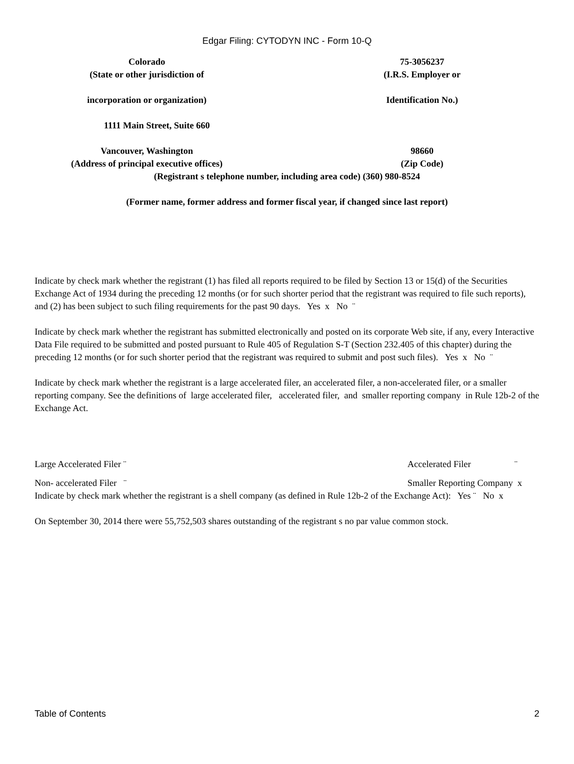Edgar Filing: CYTODYN INC - Form 10-Q
Colorado
(State or other jurisdiction of
75-3056237
(I.R.S. Employer or
incorporation or organization) Identification No.)
1111 Main Street, Suite 660
Vancouver, Washington
(Address of principal executive offices)
98660
(Zip Code)
(Registrant s telephone number, including area code) (360) 980-8524
(Former name, former address and former fiscal year, if changed since last report)
Indicate by check mark whether the registrant (1) has filed all reports required to be filed by Section 13 or 15(d) of the Securities Exchange Act of 1934 during the preceding 12 months (or for such shorter period that the registrant was required to file such reports), and (2) has been subject to such filing requirements for the past 90 days. Yes x No ¨
Indicate by check mark whether the registrant has submitted electronically and posted on its corporate Web site, if any, every Interactive Data File required to be submitted and posted pursuant to Rule 405 of Regulation S-T (Section 232.405 of this chapter) during the preceding 12 months (or for such shorter period that the registrant was required to submit and post such files). Yes x No ¨
Indicate by check mark whether the registrant is a large accelerated filer, an accelerated filer, a non-accelerated filer, or a smaller reporting company. See the definitions of large accelerated filer, accelerated filer, and smaller reporting company in Rule 12b-2 of the Exchange Act.
Large Accelerated Filer ¨ Accelerated Filer ¨
Non- accelerated Filer ¨ Smaller Reporting Company x
Indicate by check mark whether the registrant is a shell company (as defined in Rule 12b-2 of the Exchange Act): Yes ¨ No x
On September 30, 2014 there were 55,752,503 shares outstanding of the registrant s no par value common stock.
Table of Contents 2